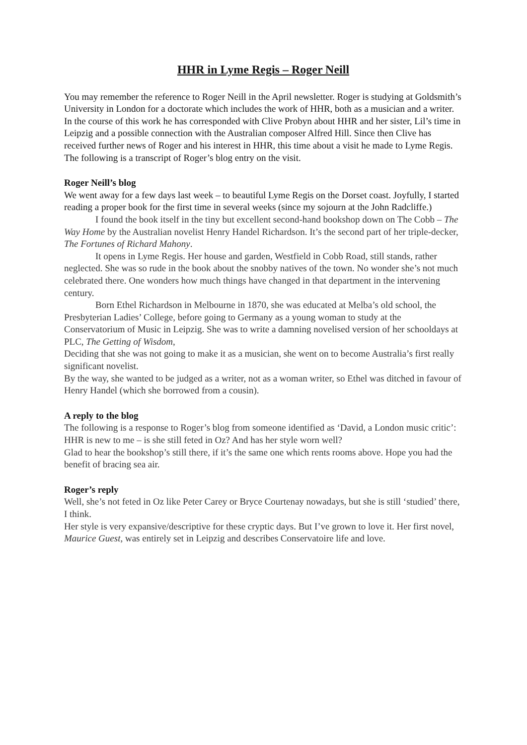HHR in Lyme Regis – Roger Neill
You may remember the reference to Roger Neill in the April newsletter. Roger is studying at Goldsmith’s University in London for a doctorate which includes the work of HHR, both as a musician and a writer. In the course of this work he has corresponded with Clive Probyn about HHR and her sister, Lil’s time in Leipzig and a possible connection with the Australian composer Alfred Hill. Since then Clive has received further news of Roger and his interest in HHR, this time about a visit he made to Lyme Regis. The following is a transcript of Roger’s blog entry on the visit.
Roger Neill’s blog
We went away for a few days last week – to beautiful Lyme Regis on the Dorset coast. Joyfully, I started reading a proper book for the first time in several weeks (since my sojourn at the John Radcliffe.)
I found the book itself in the tiny but excellent second-hand bookshop down on The Cobb – The Way Home by the Australian novelist Henry Handel Richardson. It’s the second part of her triple-decker, The Fortunes of Richard Mahony.
It opens in Lyme Regis. Her house and garden, Westfield in Cobb Road, still stands, rather neglected. She was so rude in the book about the snobby natives of the town. No wonder she’s not much celebrated there. One wonders how much things have changed in that department in the intervening century.
Born Ethel Richardson in Melbourne in 1870, she was educated at Melba’s old school, the Presbyterian Ladies’ College, before going to Germany as a young woman to study at the Conservatorium of Music in Leipzig. She was to write a damning novelised version of her schooldays at PLC, The Getting of Wisdom,
Deciding that she was not going to make it as a musician, she went on to become Australia’s first really significant novelist.
By the way, she wanted to be judged as a writer, not as a woman writer, so Ethel was ditched in favour of Henry Handel (which she borrowed from a cousin).
A reply to the blog
The following is a response to Roger’s blog from someone identified as ‘David, a London music critic’:
HHR is new to me – is she still feted in Oz? And has her style worn well?
Glad to hear the bookshop’s still there, if it’s the same one which rents rooms above. Hope you had the benefit of bracing sea air.
Roger’s reply
Well, she’s not feted in Oz like Peter Carey or Bryce Courtenay nowadays, but she is still ‘studied’ there, I think.
Her style is very expansive/descriptive for these cryptic days. But I’ve grown to love it. Her first novel, Maurice Guest, was entirely set in Leipzig and describes Conservatoire life and love.